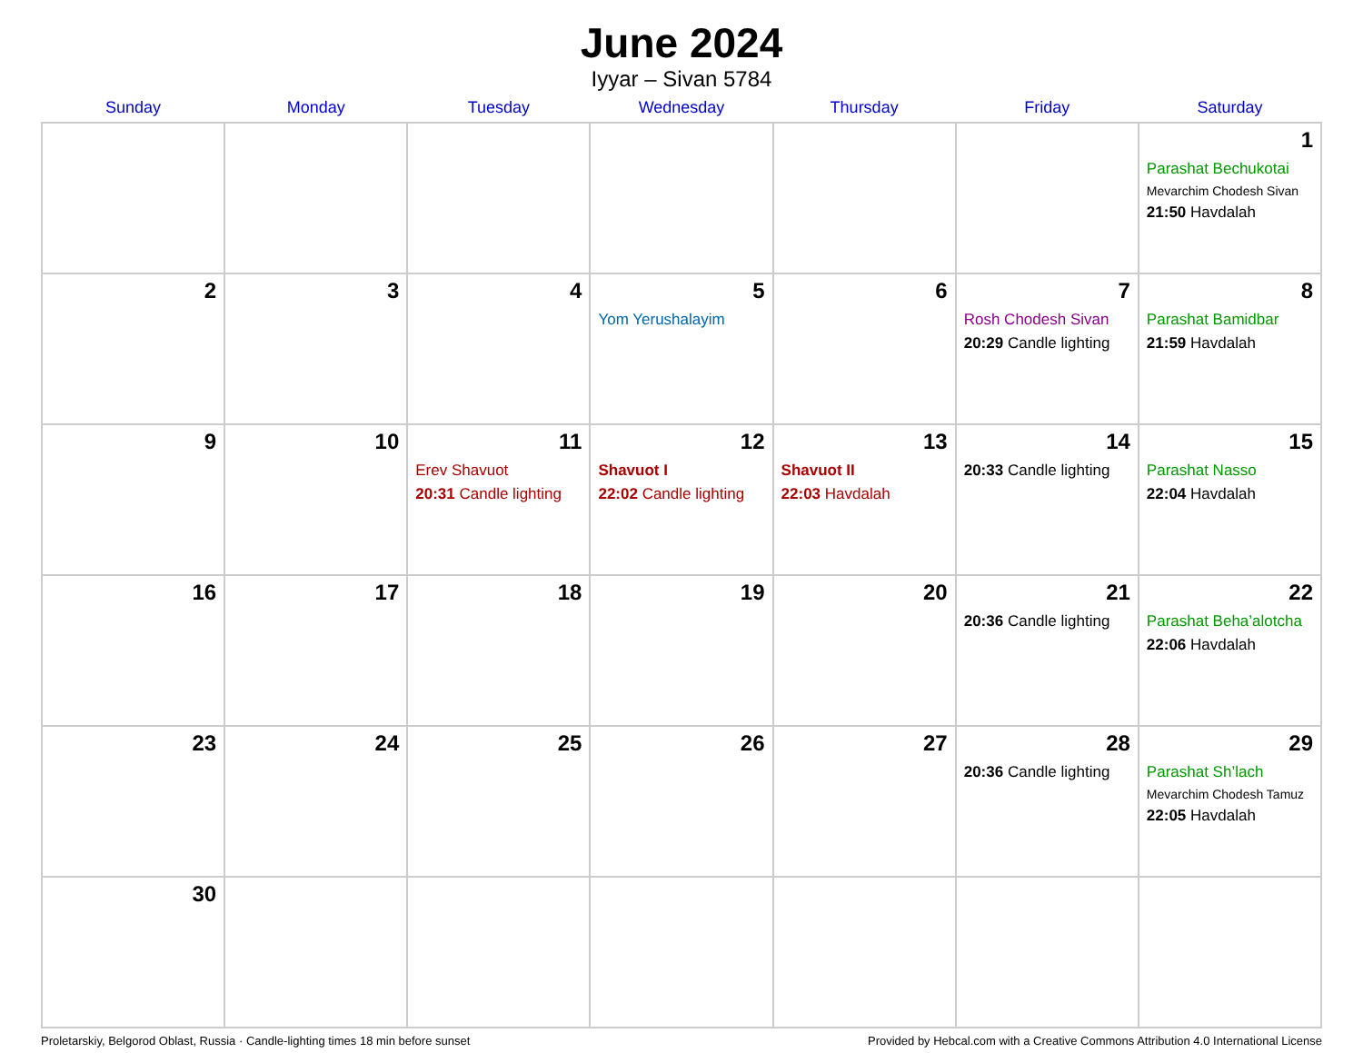June 2024
Iyyar – Sivan 5784
| Sunday | Monday | Tuesday | Wednesday | Thursday | Friday | Saturday |
| --- | --- | --- | --- | --- | --- | --- |
| | | | | | | 1 Parashat Bechukotai Mevarchim Chodesh Sivan 21:50 Havdalah |
| 2 | 3 | 4 | 5 Yom Yerushalayim | 6 | 7 Rosh Chodesh Sivan 20:29 Candle lighting | 8 Parashat Bamidbar 21:59 Havdalah |
| 9 | 10 | 11 Erev Shavuot 20:31 Candle lighting | 12 Shavuot I 22:02 Candle lighting | 13 Shavuot II 22:03 Havdalah | 14 20:33 Candle lighting | 15 Parashat Nasso 22:04 Havdalah |
| 16 | 17 | 18 | 19 | 20 | 21 20:36 Candle lighting | 22 Parashat Beha’alotcha 22:06 Havdalah |
| 23 | 24 | 25 | 26 | 27 | 28 20:36 Candle lighting | 29 Parashat Sh’lach Mevarchim Chodesh Tamuz 22:05 Havdalah |
| 30 | | | | | | |
Proletarskiy, Belgorod Oblast, Russia · Candle-lighting times 18 min before sunset Provided by Hebcal.com with a Creative Commons Attribution 4.0 International License